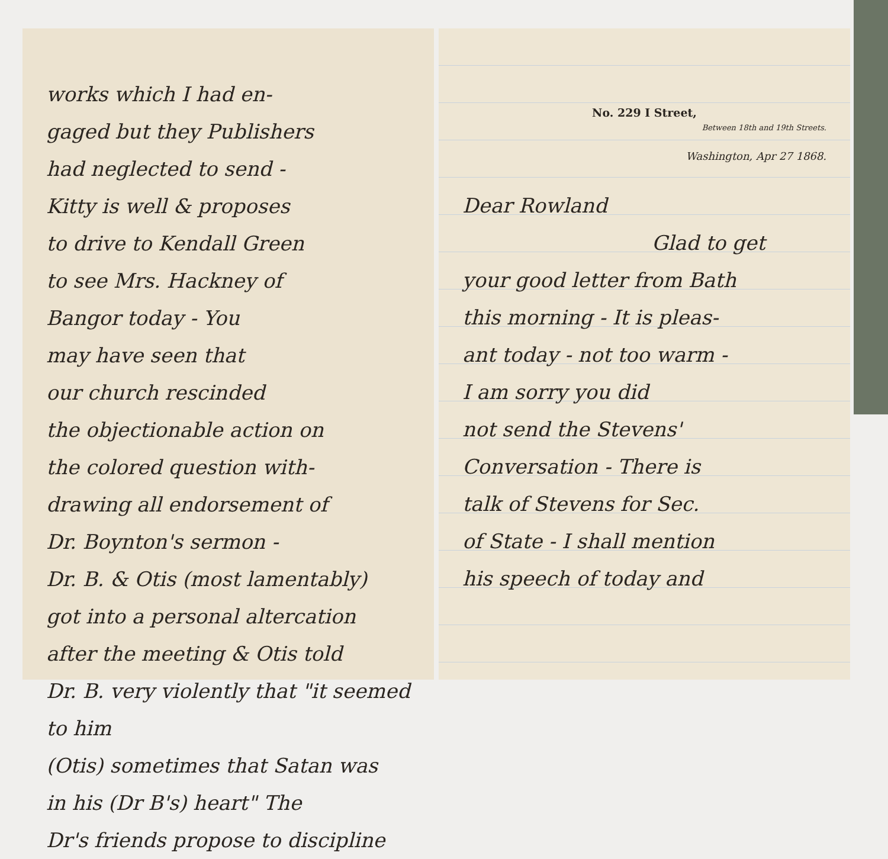works which I had en-
gaged but they Publishers
had neglected to send -
Kitty is well & proposes
to drive to Kendall Green
to see Mrs. Hackney of
Bangor today - You
may have seen that
our church rescinded
the objectionable action on
the colored question with-
drawing all endorsement of
Dr. Boynton's sermon -
Dr. B. & Otis (most lamentably)
got into a personal altercation
after the meeting & Otis told
Dr. B. very violently that "it seemed to him
(Otis) sometimes that Satan was
in his (Dr B's) heart" The
Dr's friends propose to discipline
No. 229 I Street,
Between 18th and 19th Streets.
Washington, Apr 27 1868.
Dear Rowland
Glad to get
your good letter from Bath
this morning - It is pleas-
ant today - not too warm -
I am sorry you did
not send the Stevens'
Conversation - There is
talk of Stevens for Sec.
of State - I shall mention
his speech of today and